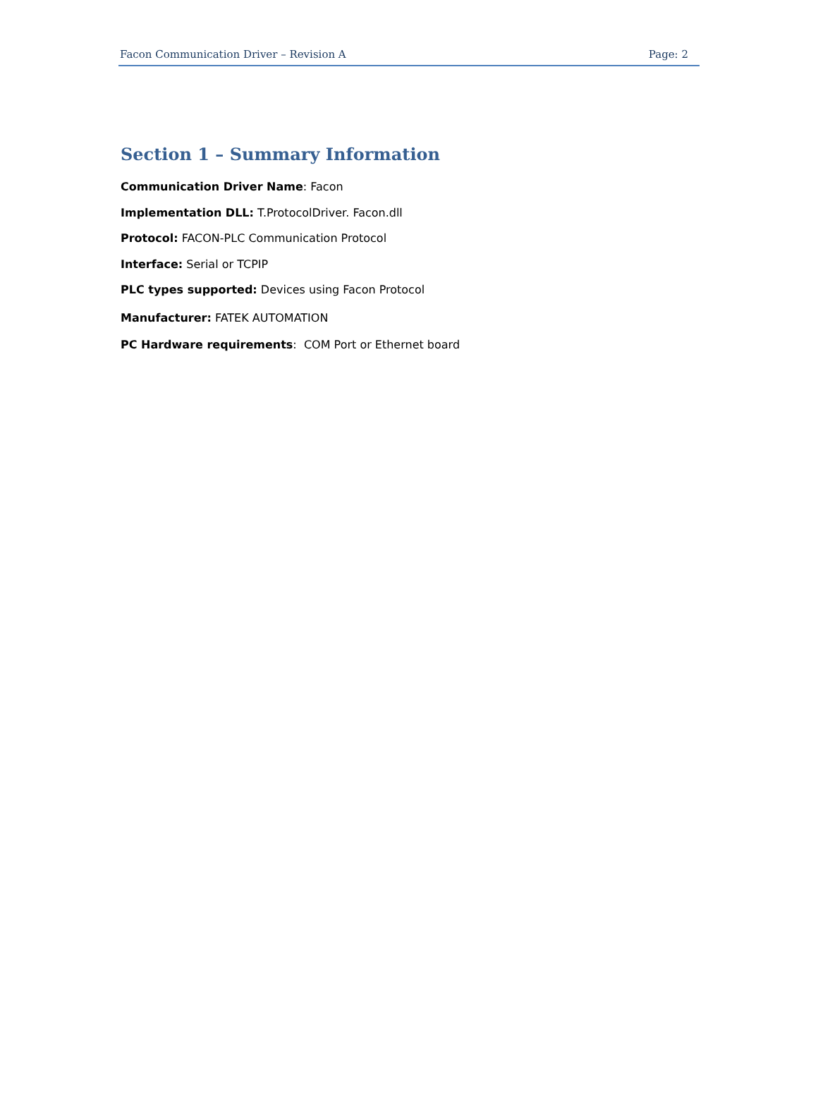Facon Communication Driver – Revision A Page: 2
Section 1 – Summary Information
Communication Driver Name: Facon
Implementation DLL: T.ProtocolDriver. Facon.dll
Protocol: FACON-PLC Communication Protocol
Interface: Serial or TCPIP
PLC types supported: Devices using Facon Protocol
Manufacturer: FATEK AUTOMATION
PC Hardware requirements: COM Port or Ethernet board